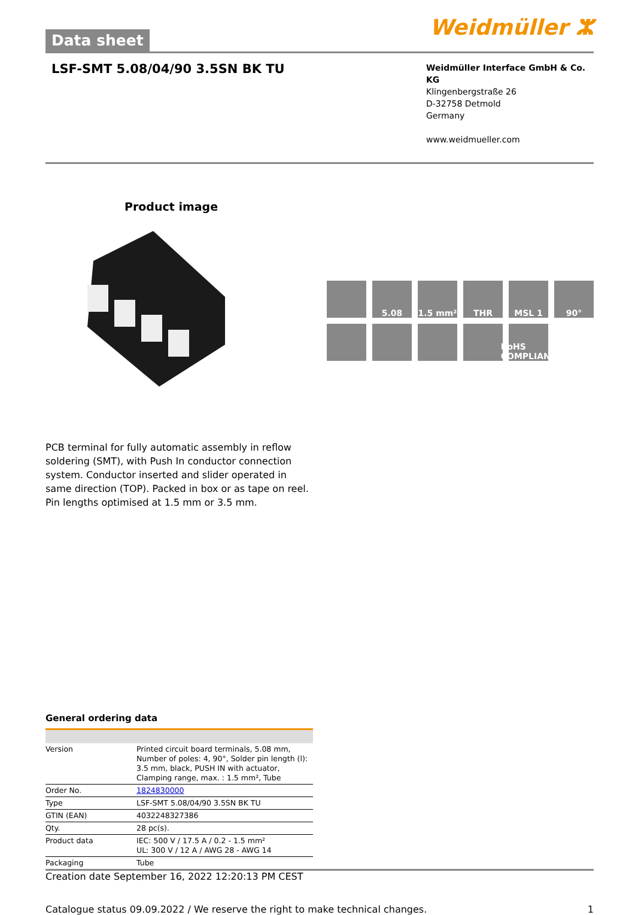Data sheet
Weidmüller ⵣ
LSF-SMT 5.08/04/90 3.5SN BK TU
Weidmüller Interface GmbH & Co. KG
Klingenbergstraße 26
D-32758 Detmold
Germany
www.weidmueller.com
Product image
5.08
1.5 mm²
THR
MSL 1
90°
RoHS COMPLIANT
PCB terminal for fully automatic assembly in reflow soldering (SMT), with Push In conductor connection system. Conductor inserted and slider operated in same direction (TOP). Packed in box or as tape on reel. Pin lengths optimised at 1.5 mm or 3.5 mm.
General ordering data
| Version | Printed circuit board terminals, 5.08 mm, Number of poles: 4, 90°, Solder pin length (l): 3.5 mm, black, PUSH IN with actuator, Clamping range, max. : 1.5 mm², Tube |
| Order No. | 1824830000 |
| Type | LSF-SMT 5.08/04/90 3.5SN BK TU |
| GTIN (EAN) | 4032248327386 |
| Qty. | 28 pc(s). |
| Product data | IEC: 500 V / 17.5 A / 0.2 - 1.5 mm² UL: 300 V / 12 A / AWG 28 - AWG 14 |
| Packaging | Tube |
Creation date September 16, 2022 12:20:13 PM CEST
Catalogue status 09.09.2022 / We reserve the right to make technical changes. 1